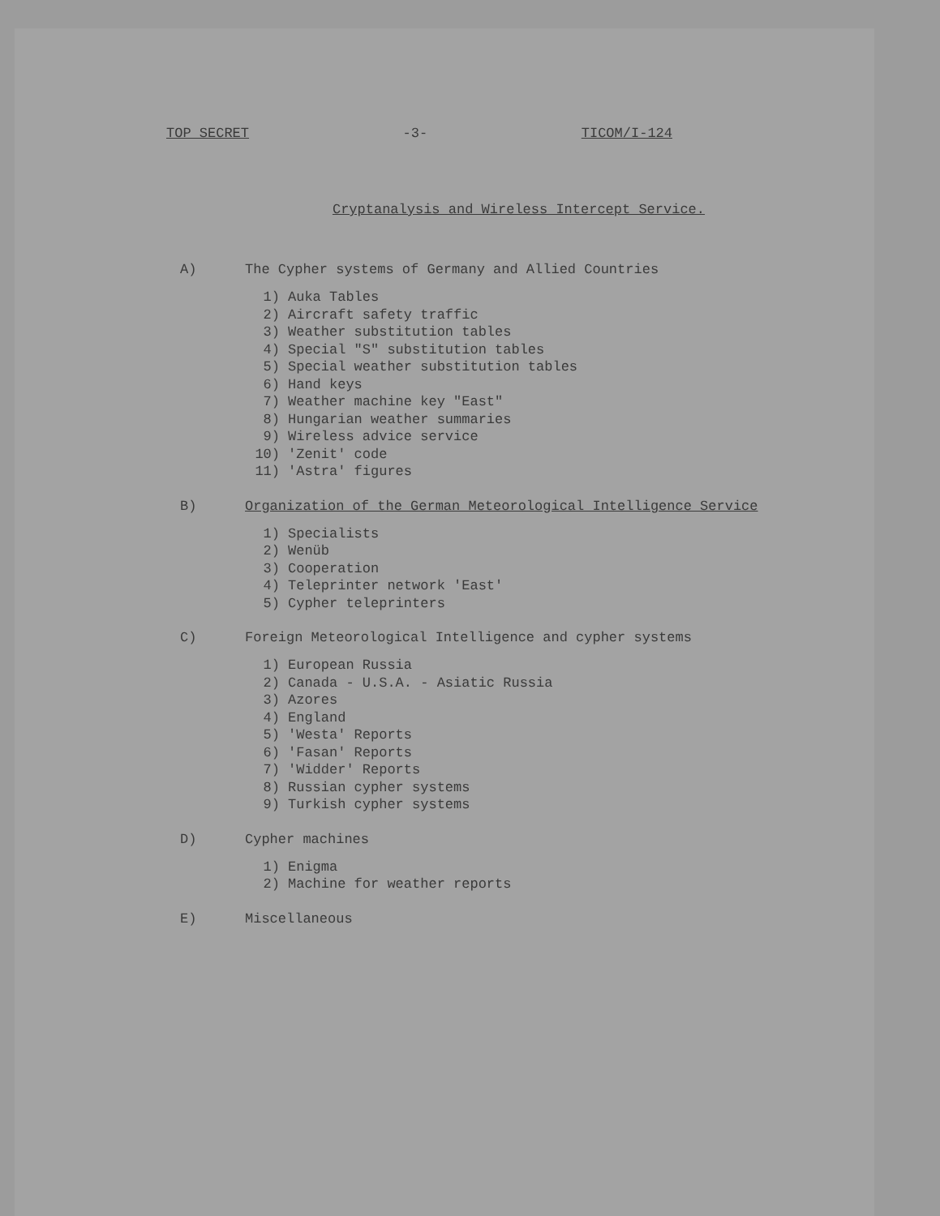TOP SECRET -3- TICOM/I-124
Cryptanalysis and Wireless Intercept Service.
A) The Cypher systems of Germany and Allied Countries
1) Auka Tables
2) Aircraft safety traffic
3) Weather substitution tables
4) Special "S" substitution tables
5) Special weather substitution tables
6) Hand keys
7) Weather machine key "East"
8) Hungarian weather summaries
9) Wireless advice service
10) 'Zenit' code
11) 'Astra' figures
B) Organization of the German Meteorological Intelligence Service
1) Specialists
2) Wenüb
3) Cooperation
4) Teleprinter network 'East'
5) Cypher teleprinters
C) Foreign Meteorological Intelligence and cypher systems
1) European Russia
2) Canada - U.S.A. - Asiatic Russia
3) Azores
4) England
5) 'Westa' Reports
6) 'Fasan' Reports
7) 'Widder' Reports
8) Russian cypher systems
9) Turkish cypher systems
D) Cypher machines
1) Enigma
2) Machine for weather reports
E) Miscellaneous